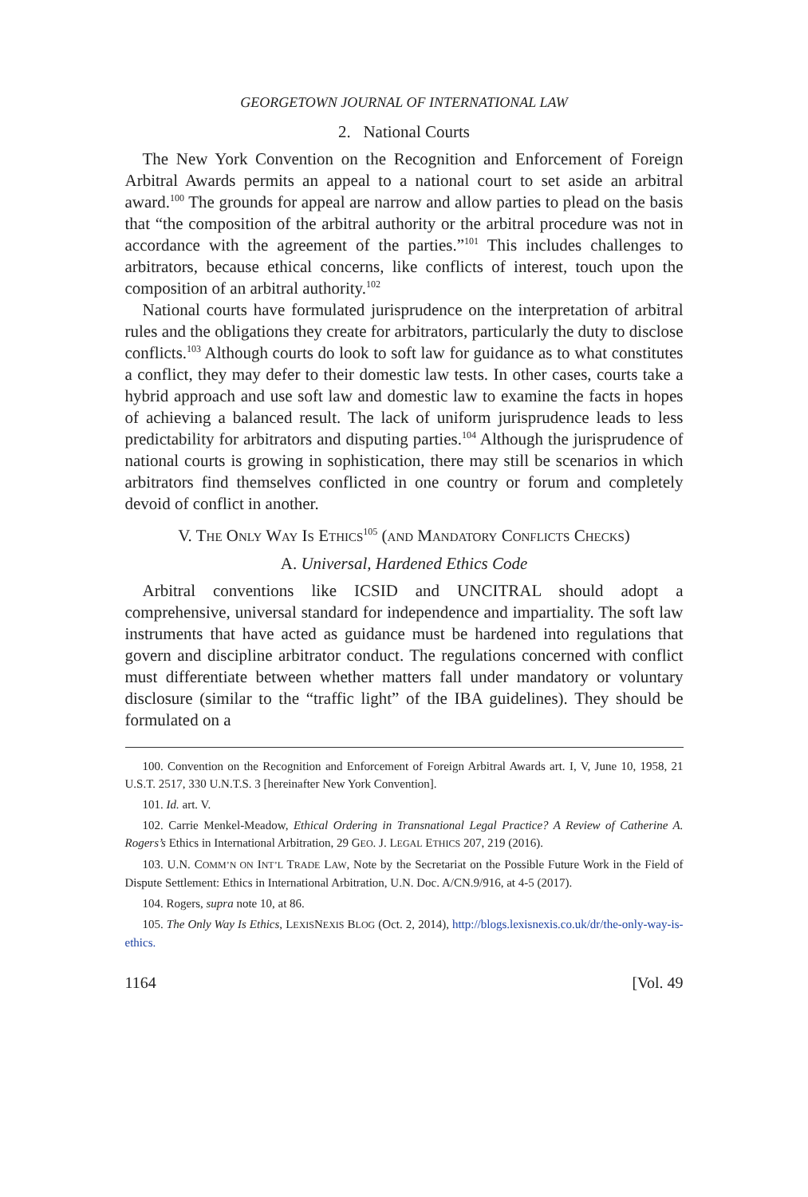GEORGETOWN JOURNAL OF INTERNATIONAL LAW
2. National Courts
The New York Convention on the Recognition and Enforcement of Foreign Arbitral Awards permits an appeal to a national court to set aside an arbitral award.<sup>100</sup> The grounds for appeal are narrow and allow parties to plead on the basis that “the composition of the arbitral authority or the arbitral procedure was not in accordance with the agreement of the parties.”<sup>101</sup> This includes challenges to arbitrators, because ethical concerns, like conflicts of interest, touch upon the composition of an arbitral authority.<sup>102</sup>
National courts have formulated jurisprudence on the interpretation of arbitral rules and the obligations they create for arbitrators, particularly the duty to disclose conflicts.<sup>103</sup> Although courts do look to soft law for guidance as to what constitutes a conflict, they may defer to their domestic law tests. In other cases, courts take a hybrid approach and use soft law and domestic law to examine the facts in hopes of achieving a balanced result. The lack of uniform jurisprudence leads to less predictability for arbitrators and disputing parties.<sup>104</sup> Although the jurisprudence of national courts is growing in sophistication, there may still be scenarios in which arbitrators find themselves conflicted in one country or forum and completely devoid of conflict in another.
V. THE ONLY WAY IS ETHICS<sup>105</sup> (AND MANDATORY CONFLICTS CHECKS)
A. Universal, Hardened Ethics Code
Arbitral conventions like ICSID and UNCITRAL should adopt a comprehensive, universal standard for independence and impartiality. The soft law instruments that have acted as guidance must be hardened into regulations that govern and discipline arbitrator conduct. The regulations concerned with conflict must differentiate between whether matters fall under mandatory or voluntary disclosure (similar to the “traffic light” of the IBA guidelines). They should be formulated on a
100. Convention on the Recognition and Enforcement of Foreign Arbitral Awards art. I, V, June 10, 1958, 21 U.S.T. 2517, 330 U.N.T.S. 3 [hereinafter New York Convention].
101. Id. art. V.
102. Carrie Menkel-Meadow, Ethical Ordering in Transnational Legal Practice? A Review of Catherine A. Rogers’s Ethics in International Arbitration, 29 GEO. J. LEGAL ETHICS 207, 219 (2016).
103. U.N. COMM’N ON INT’L TRADE LAW, Note by the Secretariat on the Possible Future Work in the Field of Dispute Settlement: Ethics in International Arbitration, U.N. Doc. A/CN.9/916, at 4-5 (2017).
104. Rogers, supra note 10, at 86.
105. The Only Way Is Ethics, LEXISNEXIS BLOG (Oct. 2, 2014), http://blogs.lexisnexis.co.uk/dr/the-only-way-is-ethics.
1164 [Vol. 49